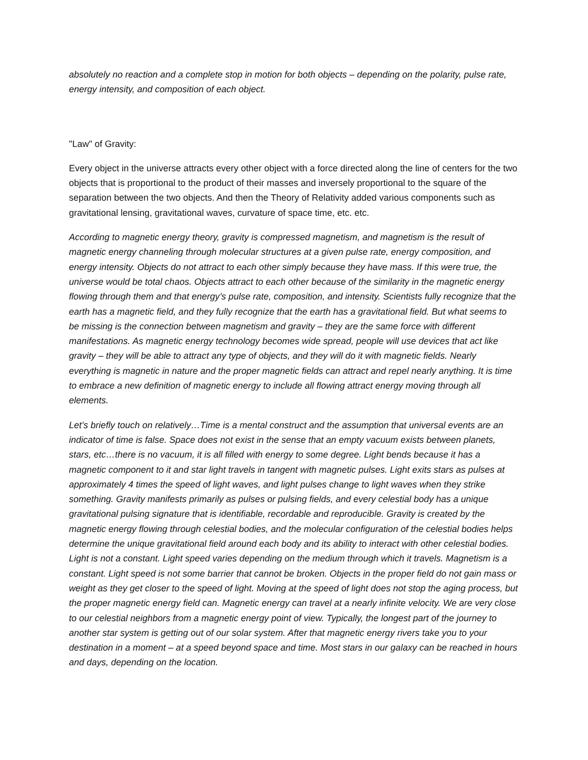absolutely no reaction and a complete stop in motion for both objects – depending on the polarity, pulse rate, energy intensity, and composition of each object.
"Law" of Gravity:
Every object in the universe attracts every other object with a force directed along the line of centers for the two objects that is proportional to the product of their masses and inversely proportional to the square of the separation between the two objects. And then the Theory of Relativity added various components such as gravitational lensing, gravitational waves, curvature of space time, etc. etc.
According to magnetic energy theory, gravity is compressed magnetism, and magnetism is the result of magnetic energy channeling through molecular structures at a given pulse rate, energy composition, and energy intensity. Objects do not attract to each other simply because they have mass. If this were true, the universe would be total chaos. Objects attract to each other because of the similarity in the magnetic energy flowing through them and that energy’s pulse rate, composition, and intensity. Scientists fully recognize that the earth has a magnetic field, and they fully recognize that the earth has a gravitational field. But what seems to be missing is the connection between magnetism and gravity – they are the same force with different manifestations. As magnetic energy technology becomes wide spread, people will use devices that act like gravity – they will be able to attract any type of objects, and they will do it with magnetic fields. Nearly everything is magnetic in nature and the proper magnetic fields can attract and repel nearly anything. It is time to embrace a new definition of magnetic energy to include all flowing attract energy moving through all elements.
Let’s briefly touch on relatively…Time is a mental construct and the assumption that universal events are an indicator of time is false. Space does not exist in the sense that an empty vacuum exists between planets, stars, etc…there is no vacuum, it is all filled with energy to some degree. Light bends because it has a magnetic component to it and star light travels in tangent with magnetic pulses. Light exits stars as pulses at approximately 4 times the speed of light waves, and light pulses change to light waves when they strike something. Gravity manifests primarily as pulses or pulsing fields, and every celestial body has a unique gravitational pulsing signature that is identifiable, recordable and reproducible. Gravity is created by the magnetic energy flowing through celestial bodies, and the molecular configuration of the celestial bodies helps determine the unique gravitational field around each body and its ability to interact with other celestial bodies. Light is not a constant. Light speed varies depending on the medium through which it travels. Magnetism is a constant. Light speed is not some barrier that cannot be broken. Objects in the proper field do not gain mass or weight as they get closer to the speed of light. Moving at the speed of light does not stop the aging process, but the proper magnetic energy field can. Magnetic energy can travel at a nearly infinite velocity. We are very close to our celestial neighbors from a magnetic energy point of view. Typically, the longest part of the journey to another star system is getting out of our solar system. After that magnetic energy rivers take you to your destination in a moment – at a speed beyond space and time. Most stars in our galaxy can be reached in hours and days, depending on the location.